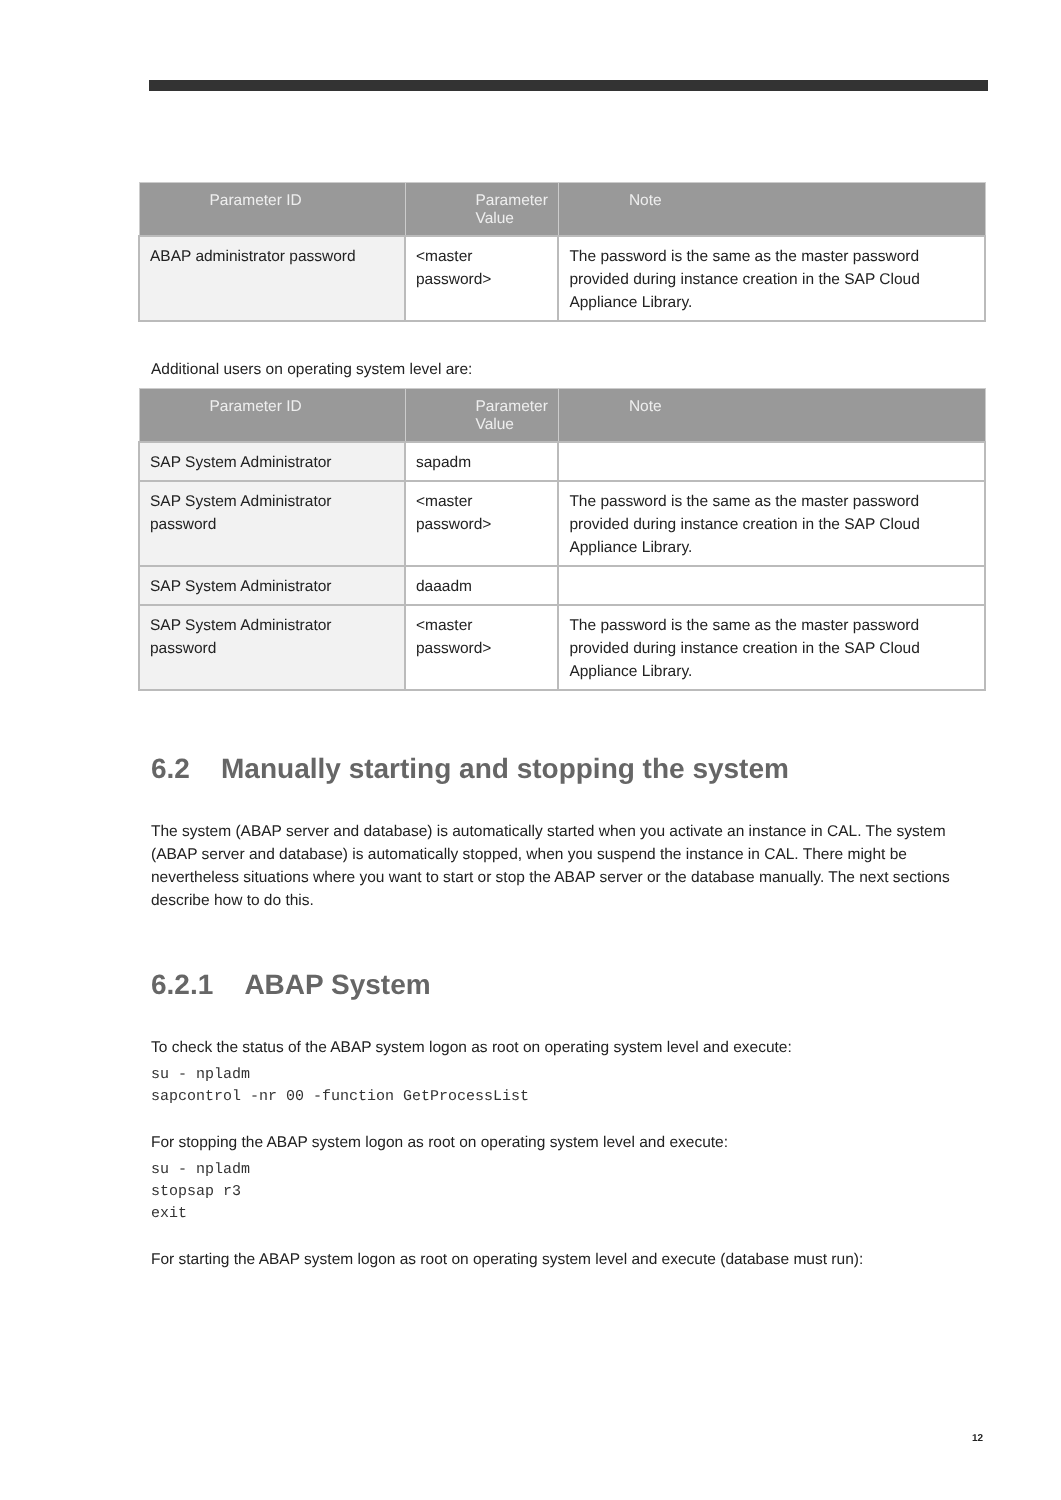| Parameter ID | Parameter Value | Note |
| --- | --- | --- |
| ABAP administrator password | <master password> | The password is the same as the master password provided during instance creation in the SAP Cloud Appliance Library. |
Additional users on operating system level are:
| Parameter ID | Parameter Value | Note |
| --- | --- | --- |
| SAP System Administrator | sapadm | |
| SAP System Administrator password | <master password> | The password is the same as the master password provided during instance creation in the SAP Cloud Appliance Library. |
| SAP System Administrator | daaadm | |
| SAP System Administrator password | <master password> | The password is the same as the master password provided during instance creation in the SAP Cloud Appliance Library. |
6.2 Manually starting and stopping the system
The system (ABAP server and database) is automatically started when you activate an instance in CAL. The system (ABAP server and database) is automatically stopped, when you suspend the instance in CAL. There might be nevertheless situations where you want to start or stop the ABAP server or the database manually. The next sections describe how to do this.
6.2.1 ABAP System
To check the status of the ABAP system logon as root on operating system level and execute:
su - npladm
sapcontrol -nr 00 -function GetProcessList
For stopping the ABAP system logon as root on operating system level and execute:
su - npladm
stopsap r3
exit
For starting the ABAP system logon as root on operating system level and execute (database must run):
12